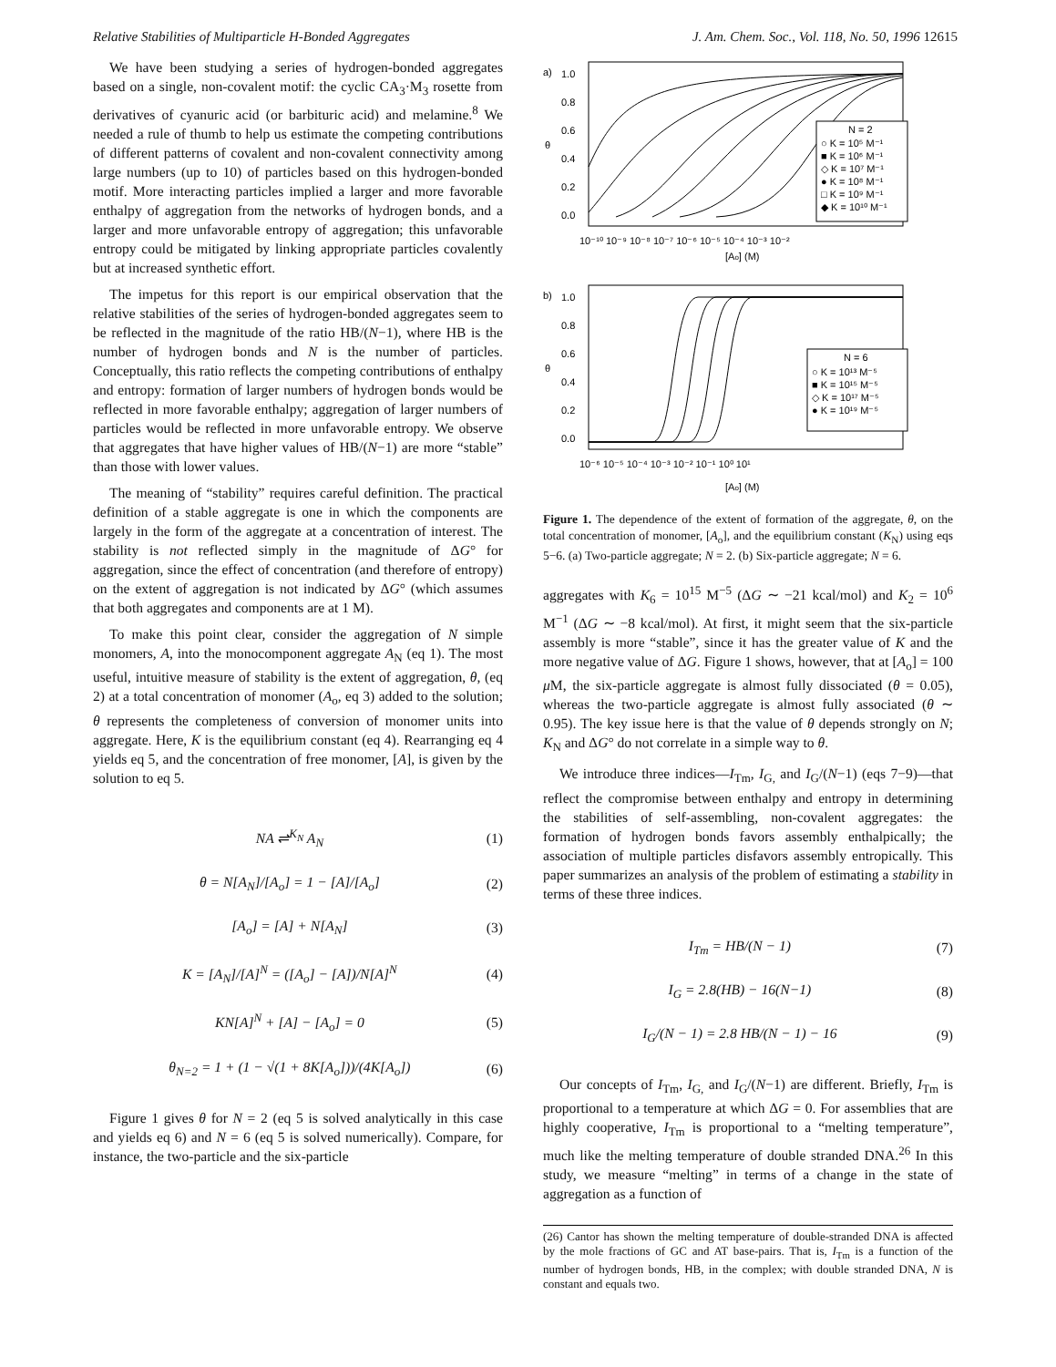Relative Stabilities of Multiparticle H-Bonded Aggregates J. Am. Chem. Soc., Vol. 118, No. 50, 1996 12615
We have been studying a series of hydrogen-bonded aggregates based on a single, non-covalent motif: the cyclic CA<sub>3</sub>·M<sub>3</sub> rosette from derivatives of cyanuric acid (or barbituric acid) and melamine.<sup>8</sup> We needed a rule of thumb to help us estimate the competing contributions of different patterns of covalent and non-covalent connectivity among large numbers (up to 10) of particles based on this hydrogen-bonded motif. More interacting particles implied a larger and more favorable enthalpy of aggregation from the networks of hydrogen bonds, and a larger and more unfavorable entropy of aggregation; this unfavorable entropy could be mitigated by linking appropriate particles covalently but at increased synthetic effort.
The impetus for this report is our empirical observation that the relative stabilities of the series of hydrogen-bonded aggregates seem to be reflected in the magnitude of the ratio HB/(N−1), where HB is the number of hydrogen bonds and N is the number of particles. Conceptually, this ratio reflects the competing contributions of enthalpy and entropy: formation of larger numbers of hydrogen bonds would be reflected in more favorable enthalpy; aggregation of larger numbers of particles would be reflected in more unfavorable entropy. We observe that aggregates that have higher values of HB/(N−1) are more “stable” than those with lower values.
The meaning of “stability” requires careful definition. The practical definition of a stable aggregate is one in which the components are largely in the form of the aggregate at a concentration of interest. The stability is not reflected simply in the magnitude of ΔG° for aggregation, since the effect of concentration (and therefore of entropy) on the extent of aggregation is not indicated by ΔG° (which assumes that both aggregates and components are at 1 M).
To make this point clear, consider the aggregation of N simple monomers, A, into the monocomponent aggregate A<sub>N</sub> (eq 1). The most useful, intuitive measure of stability is the extent of aggregation, θ, (eq 2) at a total concentration of monomer (A<sub>o</sub>, eq 3) added to the solution; θ represents the completeness of conversion of monomer units into aggregate. Here, K is the equilibrium constant (eq 4). Rearranging eq 4 yields eq 5, and the concentration of free monomer, [A], is given by the solution to eq 5.
NA ⇌<sup>K<sub>N</sub></sup> A<sub>N</sub> (1)
θ = N[A<sub>N</sub>]/[A<sub>o</sub>] = 1 − [A]/[A<sub>o</sub>] (2)
[A<sub>o</sub>] = [A] + N[A<sub>N</sub>] (3)
K = [A<sub>N</sub>]/[A]<sup>N</sup> = ([A<sub>o</sub>] − [A])/N[A]<sup>N</sup> (4)
KN[A]<sup>N</sup> + [A] − [A<sub>o</sub>] = 0 (5)
θ<sub>N=2</sub> = 1 + (1 − √(1 + 8K[A<sub>o</sub>]))/(4K[A<sub>o</sub>]) (6)
Figure 1 gives θ for N = 2 (eq 5 is solved analytically in this case and yields eq 6) and N = 6 (eq 5 is solved numerically). Compare, for instance, the two-particle and the six-particle
a)
1.0
0.8
0.6
θ
0.4
0.2
0.0
N = 2
○ K = 10⁵ M⁻¹
■ K = 10⁶ M⁻¹
◇ K = 10⁷ M⁻¹
● K = 10⁸ M⁻¹
□ K = 10⁹ M⁻¹
◆ K = 10¹⁰ M⁻¹
10⁻¹⁰ 10⁻⁹ 10⁻⁸ 10⁻⁷ 10⁻⁶ 10⁻⁵ 10⁻⁴ 10⁻³ 10⁻²
[Ao] (M)
b)
1.0
0.8
0.6
θ
0.4
0.2
0.0
N = 6
○ K = 10¹³ M⁻⁵
■ K = 10¹⁵ M⁻⁵
◇ K = 10¹⁷ M⁻⁵
● K = 10¹⁹ M⁻⁵
10⁻⁶ 10⁻⁵ 10⁻⁴ 10⁻³ 10⁻² 10⁻¹ 10⁰ 10¹
[Ao] (M)
Figure 1. The dependence of the extent of formation of the aggregate, θ, on the total concentration of monomer, [A<sub>o</sub>], and the equilibrium constant (K<sub>N</sub>) using eqs 5−6. (a) Two-particle aggregate; N = 2. (b) Six-particle aggregate; N = 6.
aggregates with K<sub>6</sub> = 10<sup>15</sup> M<sup>−5</sup> (ΔG ∼ −21 kcal/mol) and K<sub>2</sub> = 10<sup>6</sup> M<sup>−1</sup> (ΔG ∼ −8 kcal/mol). At first, it might seem that the six-particle assembly is more “stable”, since it has the greater value of K and the more negative value of ΔG. Figure 1 shows, however, that at [A<sub>o</sub>] = 100 μ M, the six-particle aggregate is almost fully dissociated (θ = 0.05), whereas the two-particle aggregate is almost fully associated (θ ∼ 0.95). The key issue here is that the value of θ depends strongly on N; K<sub>N</sub> and ΔG° do not correlate in a simple way to θ.
We introduce three indices—I<sub>Tm</sub>, I<sub>G,</sub> and I<sub>G</sub>/(N−1) (eqs 7−9)—that reflect the compromise between enthalpy and entropy in determining the stabilities of self-assembling, non-covalent aggregates: the formation of hydrogen bonds favors assembly enthalpically; the association of multiple particles disfavors assembly entropically. This paper summarizes an analysis of the problem of estimating a stability in terms of these three indices.
I<sub>Tm</sub> = HB/(N − 1) (7)
I<sub>G</sub> = 2.8(HB) − 16(N−1) (8)
I<sub>G</sub>/(N − 1) = 2.8 HB/(N − 1) − 16 (9)
Our concepts of I<sub>Tm</sub>, I<sub>G,</sub> and I<sub>G</sub>/(N−1) are different. Briefly, I<sub>Tm</sub> is proportional to a temperature at which ΔG = 0. For assemblies that are highly cooperative, I<sub>Tm</sub> is proportional to a “melting temperature”, much like the melting temperature of double stranded DNA.<sup>26</sup> In this study, we measure “melting” in terms of a change in the state of aggregation as a function of
(26) Cantor has shown the melting temperature of double-stranded DNA is affected by the mole fractions of GC and AT base-pairs. That is, I<sub>Tm</sub> is a function of the number of hydrogen bonds, HB, in the complex; with double stranded DNA, N is constant and equals two.